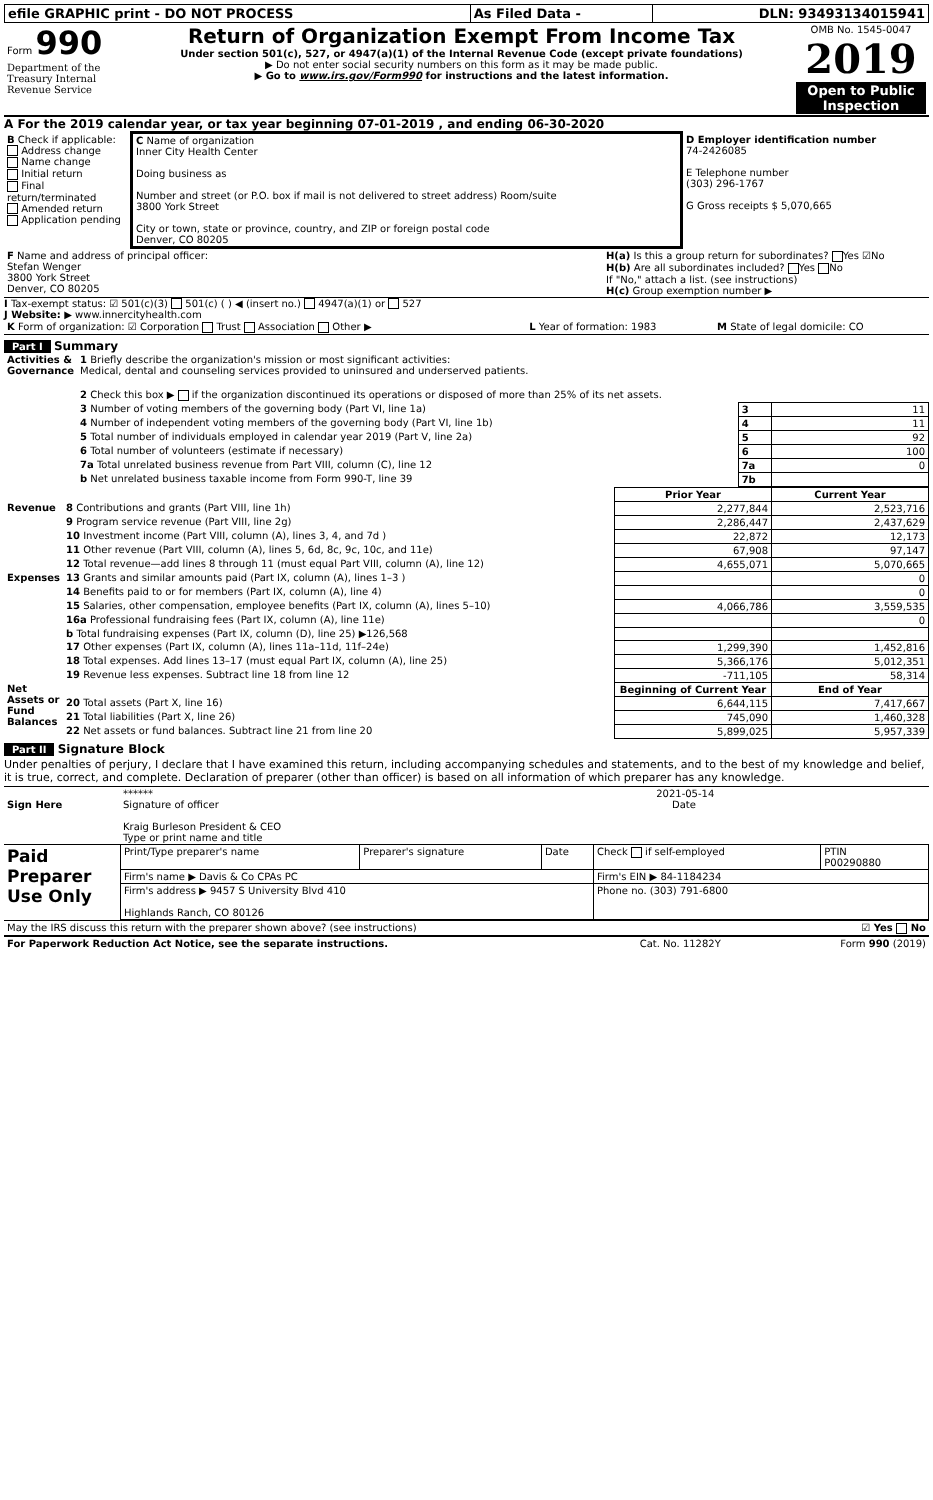| efile GRAPHIC print - DO NOT PROCESS | As Filed Data - | DLN: 93493134015941 |
| Form 990 Department of the Treasury Internal Revenue Service | Return of Organization Exempt From Income Tax Under section 501(c), 527, or 4947(a)(1) of the Internal Revenue Code (except private foundations) ▶ Do not enter social security numbers on this form as it may be made public. ▶ Go to www.irs.gov/Form990 for instructions and the latest information. | OMB No. 1545-0047 2019 Open to Public Inspection |
A For the 2019 calendar year, or tax year beginning 07-01-2019 , and ending 06-30-2020
| B Check if applicable: Address change Name change Initial return Final return/terminated Amended return Application pending | C Name of organization Inner City Health Center Doing business as Number and street (or P.O. box if mail is not delivered to street address) Room/suite 3800 York Street City or town, state or province, country, and ZIP or foreign postal code Denver, CO 80205 | D Employer identification number 74-2426085 E Telephone number (303) 296-1767 G Gross receipts $ 5,070,665 |
| F Name and address of principal officer: Stefan Wenger 3800 York Street Denver, CO 80205 | H(a) Is this a group return for subordinates? Yes ☑No H(b) Are all subordinates included? Yes No If "No," attach a list. (see instructions) H(c) Group exemption number ▶ |
I Tax-exempt status: ☑ 501(c)(3) 501(c) ( ) ◀ (insert no.) 4947(a)(1) or 527
J Website: ▶ www.innercityhealth.com
| K Form of organization: ☑ Corporation Trust Association Other ▶ | L Year of formation: 1983 | M State of legal domicile: CO |
Part I Summary
| Activities & Governance | 1 Briefly describe the organization's mission or most significant activities: Medical, dental and counseling services provided to uninsured and underserved patients. | | |
| | 2 Check this box ▶ if the organization discontinued its operations or disposed of more than 25% of its net assets. | | |
| | 3 Number of voting members of the governing body (Part VI, line 1a) | 3 | 11 |
| | 4 Number of independent voting members of the governing body (Part VI, line 1b) | 4 | 11 |
| | 5 Total number of individuals employed in calendar year 2019 (Part V, line 2a) | 5 | 92 |
| | 6 Total number of volunteers (estimate if necessary) | 6 | 100 |
| | 7a Total unrelated business revenue from Part VIII, column (C), line 12 | 7a | 0 |
| | b Net unrelated business taxable income from Form 990-T, line 39 | 7b | |
| | | Prior Year | Current Year |
| Revenue | 8 Contributions and grants (Part VIII, line 1h) | 2,277,844 | 2,523,716 |
| | 9 Program service revenue (Part VIII, line 2g) | 2,286,447 | 2,437,629 |
| | 10 Investment income (Part VIII, column (A), lines 3, 4, and 7d ) | 22,872 | 12,173 |
| | 11 Other revenue (Part VIII, column (A), lines 5, 6d, 8c, 9c, 10c, and 11e) | 67,908 | 97,147 |
| | 12 Total revenue—add lines 8 through 11 (must equal Part VIII, column (A), line 12) | 4,655,071 | 5,070,665 |
| Expenses | 13 Grants and similar amounts paid (Part IX, column (A), lines 1–3 ) | | 0 |
| | 14 Benefits paid to or for members (Part IX, column (A), line 4) | | 0 |
| | 15 Salaries, other compensation, employee benefits (Part IX, column (A), lines 5–10) | 4,066,786 | 3,559,535 |
| | 16a Professional fundraising fees (Part IX, column (A), line 11e) | | 0 |
| | b Total fundraising expenses (Part IX, column (D), line 25) ▶126,568 | | |
| | 17 Other expenses (Part IX, column (A), lines 11a–11d, 11f–24e) | 1,299,390 | 1,452,816 |
| | 18 Total expenses. Add lines 13–17 (must equal Part IX, column (A), line 25) | 5,366,176 | 5,012,351 |
| | 19 Revenue less expenses. Subtract line 18 from line 12 | -711,105 | 58,314 |
| Net Assets or Fund Balances | | Beginning of Current Year | End of Year |
| | 20 Total assets (Part X, line 16) | 6,644,115 | 7,417,667 |
| | 21 Total liabilities (Part X, line 26) | 745,090 | 1,460,328 |
| | 22 Net assets or fund balances. Subtract line 21 from line 20 | 5,899,025 | 5,957,339 |
Part II Signature Block
Under penalties of perjury, I declare that I have examined this return, including accompanying schedules and statements, and to the best of my knowledge and belief, it is true, correct, and complete. Declaration of preparer (other than officer) is based on all information of which preparer has any knowledge.
| Sign Here | ****** 2021-05-14 Signature of officer Date Kraig Burleson President & CEO Type or print name and title |
| Paid Preparer Use Only | Print/Type preparer's name | Preparer's signature | Date | Check if self-employed | PTIN P00290880 |
| | Firm's name ▶ Davis & Co CPAs PC | | | Firm's EIN ▶ 84-1184234 | |
| | Firm's address ▶ 9457 S University Blvd 410 Highlands Ranch, CO 80126 | | | Phone no. (303) 791-6800 | |
| May the IRS discuss this return with the preparer shown above? (see instructions) | ☑ Yes No |
| For Paperwork Reduction Act Notice, see the separate instructions. | Cat. No. 11282Y | Form 990 (2019) |